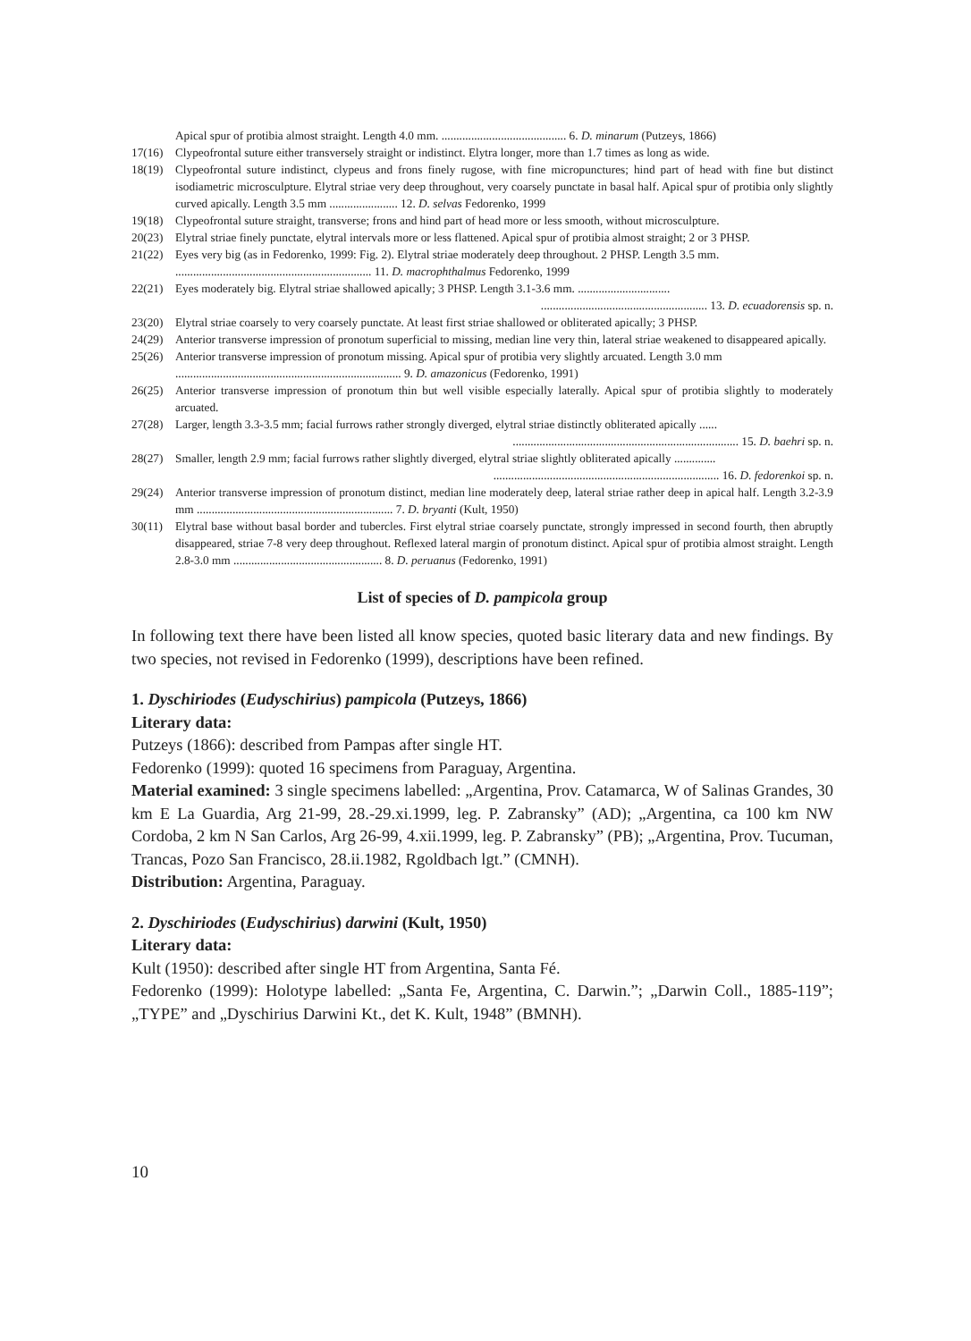Apical spur of protibia almost straight. Length 4.0 mm. .......................................... 6. D. minarum (Putzeys, 1866)
17(16) Clypeofrontal suture either transversely straight or indistinct. Elytra longer, more than 1.7 times as long as wide.
18(19) Clypeofrontal suture indistinct, clypeus and frons finely rugose, with fine micropunctures; hind part of head with fine but distinct isodiametric microsculpture. Elytral striae very deep throughout, very coarsely punctate in basal half. Apical spur of protibia only slightly curved apically. Length 3.5 mm ....................... 12. D. selvas Fedorenko, 1999
19(18) Clypeofrontal suture straight, transverse; frons and hind part of head more or less smooth, without microsculpture.
20(23) Elytral striae finely punctate, elytral intervals more or less flattened. Apical spur of protibia almost straight; 2 or 3 PHSP.
21(22) Eyes very big (as in Fedorenko, 1999: Fig. 2). Elytral striae moderately deep throughout. 2 PHSP. Length 3.5 mm.
.................................................................. 11. D. macrophthalmus Fedorenko, 1999
22(21) Eyes moderately big. Elytral striae shallowed apically; 3 PHSP. Length 3.1-3.6 mm. ...............................
........................................................ 13. D. ecuadorensis sp. n.
23(20) Elytral striae coarsely to very coarsely punctate. At least first striae shallowed or obliterated apically; 3 PHSP.
24(29) Anterior transverse impression of pronotum superficial to missing, median line very thin, lateral striae weakened to disappeared apically.
25(26) Anterior transverse impression of pronotum missing. Apical spur of protibia very slightly arcuated. Length 3.0 mm
............................................................................ 9. D. amazonicus (Fedorenko, 1991)
26(25) Anterior transverse impression of pronotum thin but well visible especially laterally. Apical spur of protibia slightly to moderately arcuated.
27(28) Larger, length 3.3-3.5 mm; facial furrows rather strongly diverged, elytral striae distinctly obliterated apically ......
............................................................................ 15. D. baehri sp. n.
28(27) Smaller, length 2.9 mm; facial furrows rather slightly diverged, elytral striae slightly obliterated apically ..............
............................................................................ 16. D. fedorenkoi sp. n.
29(24) Anterior transverse impression of pronotum distinct, median line moderately deep, lateral striae rather deep in apical half. Length 3.2-3.9 mm .................................................................. 7. D. bryanti (Kult, 1950)
30(11) Elytral base without basal border and tubercles. First elytral striae coarsely punctate, strongly impressed in second fourth, then abruptly disappeared, striae 7-8 very deep throughout. Reflexed lateral margin of pronotum distinct. Apical spur of protibia almost straight. Length 2.8-3.0 mm .................................................. 8. D. peruanus (Fedorenko, 1991)
List of species of D. pampicola group
In following text there have been listed all know species, quoted basic literary data and new findings. By two species, not revised in Fedorenko (1999), descriptions have been refined.
1. Dyschiriodes (Eudyschirius) pampicola (Putzeys, 1866)
Literary data:
Putzeys (1866): described from Pampas after single HT.
Fedorenko (1999): quoted 16 specimens from Paraguay, Argentina.
Material examined: 3 single specimens labelled: „Argentina, Prov. Catamarca, W of Salinas Grandes, 30 km E La Guardia, Arg 21-99, 28.-29.xi.1999, leg. P. Zabransky” (AD); „Argentina, ca 100 km NW Cordoba, 2 km N San Carlos, Arg 26-99, 4.xii.1999, leg. P. Zabransky” (PB); „Argentina, Prov. Tucuman, Trancas, Pozo San Francisco, 28.ii.1982, Rgoldbach lgt.” (CMNH).
Distribution: Argentina, Paraguay.
2. Dyschiriodes (Eudyschirius) darwini (Kult, 1950)
Literary data:
Kult (1950): described after single HT from Argentina, Santa Fé.
Fedorenko (1999): Holotype labelled: „Santa Fe, Argentina, C. Darwin.”; „Darwin Coll., 1885-119”; „TYPE” and „Dyschirius Darwini Kt., det K. Kult, 1948” (BMNH).
10